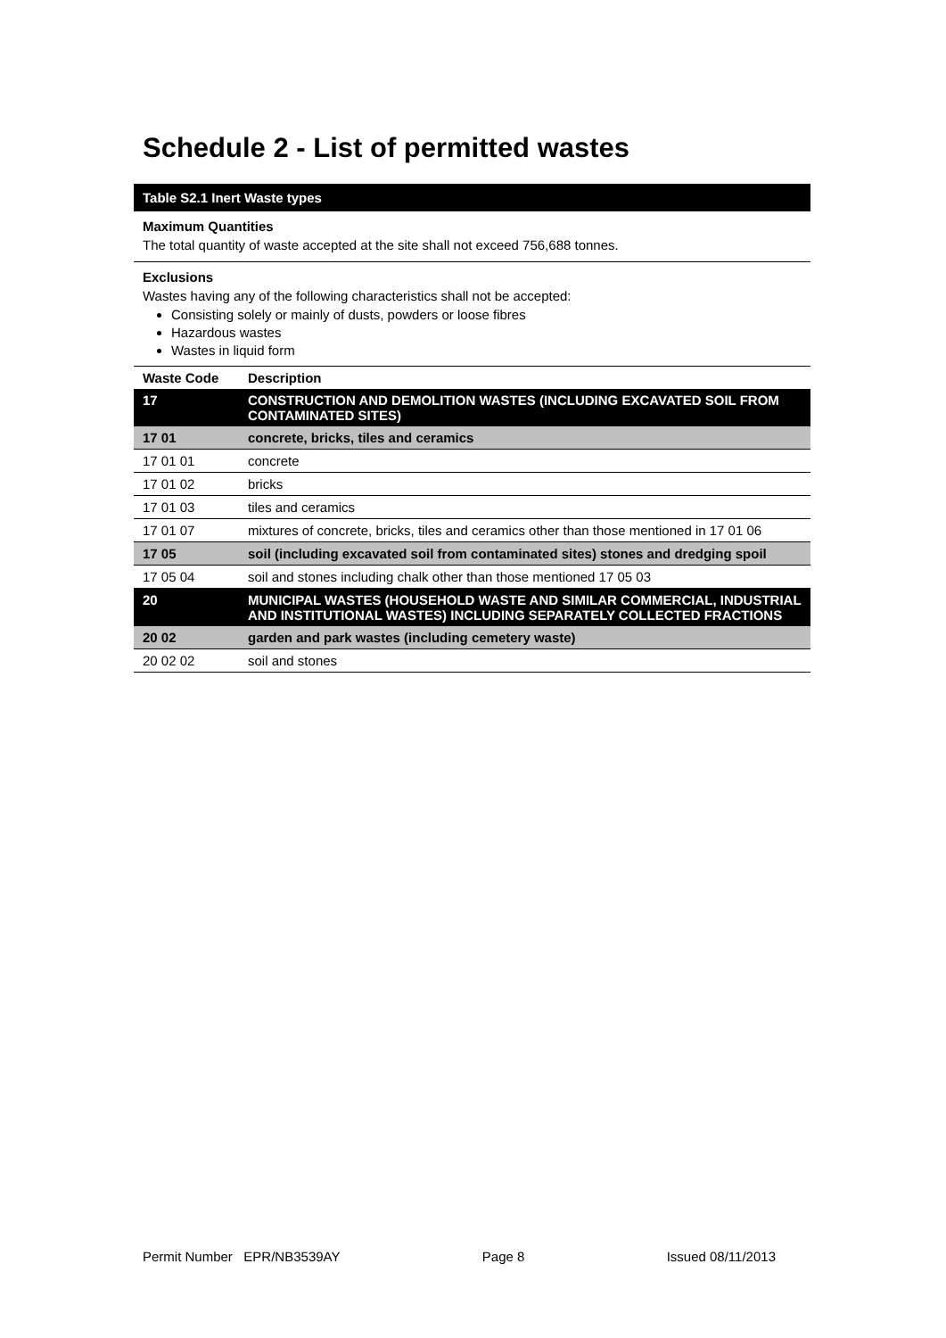Schedule 2 - List of permitted wastes
Table S2.1 Inert Waste types
Maximum Quantities
The total quantity of waste accepted at the site shall not exceed 756,688 tonnes.
Exclusions
Wastes having any of the following characteristics shall not be accepted:
Consisting solely or mainly of dusts, powders or loose fibres
Hazardous wastes
Wastes in liquid form
| Waste Code | Description |
| --- | --- |
| 17 | CONSTRUCTION AND DEMOLITION WASTES (INCLUDING EXCAVATED SOIL FROM CONTAMINATED SITES) |
| 17 01 | concrete, bricks, tiles and ceramics |
| 17 01 01 | concrete |
| 17 01 02 | bricks |
| 17 01 03 | tiles and ceramics |
| 17 01 07 | mixtures of concrete, bricks, tiles and ceramics other than those mentioned in 17 01 06 |
| 17 05 | soil (including excavated soil from contaminated sites) stones and dredging spoil |
| 17 05 04 | soil and stones including chalk other than those mentioned 17 05 03 |
| 20 | MUNICIPAL WASTES (HOUSEHOLD WASTE AND SIMILAR COMMERCIAL, INDUSTRIAL AND INSTITUTIONAL WASTES) INCLUDING SEPARATELY COLLECTED FRACTIONS |
| 20 02 | garden and park wastes (including cemetery waste) |
| 20 02 02 | soil and stones |
Permit Number EPR/NB3539AY Page 8 Issued 08/11/2013